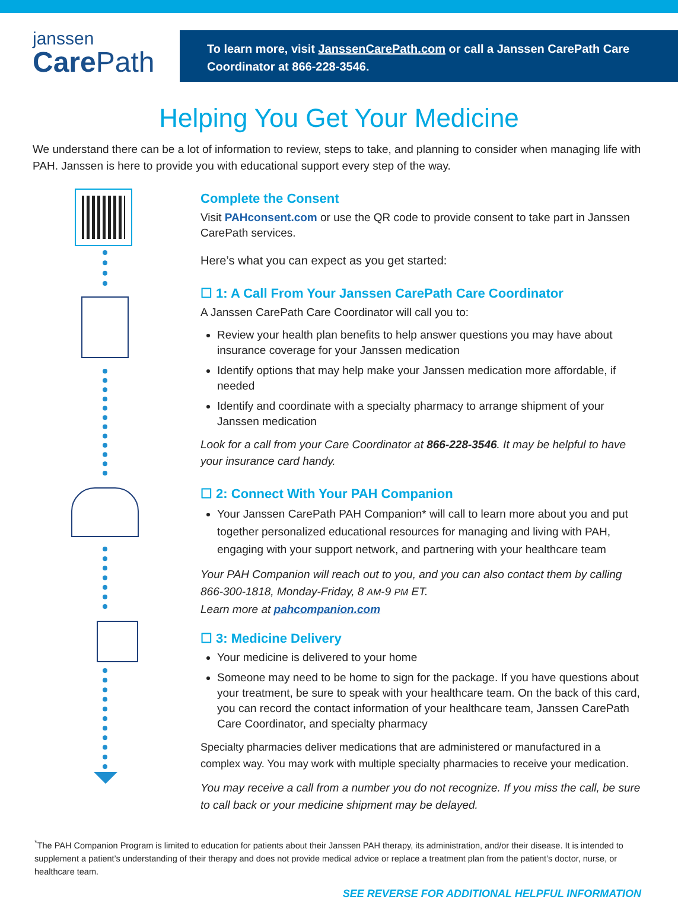janssen
Care Path
To learn more, visit JanssenCarePath.com or call a Janssen CarePath Care Coordinator at 866-228-3546.
Helping You Get Your Medicine
We understand there can be a lot of information to review, steps to take, and planning to consider when managing life with PAH. Janssen is here to provide you with educational support every step of the way.
Complete the Consent
Visit PAHconsent.com or use the QR code to provide consent to take part in Janssen CarePath services.
Here’s what you can expect as you get started:
☐ 1: A Call From Your Janssen CarePath Care Coordinator
A Janssen CarePath Care Coordinator will call you to:
Review your health plan benefits to help answer questions you may have about insurance coverage for your Janssen medication
Identify options that may help make your Janssen medication more affordable, if needed
Identify and coordinate with a specialty pharmacy to arrange shipment of your Janssen medication
Look for a call from your Care Coordinator at 866-228-3546. It may be helpful to have your insurance card handy.
☐ 2: Connect With Your PAH Companion
Your Janssen CarePath PAH Companion* will call to learn more about you and put together personalized educational resources for managing and living with PAH, engaging with your support network, and partnering with your healthcare team
Your PAH Companion will reach out to you, and you can also contact them by calling 866-300-1818, Monday-Friday, 8 AM-9 PM ET.
Learn more at pahcompanion.com
☐ 3: Medicine Delivery
Your medicine is delivered to your home
Someone may need to be home to sign for the package. If you have questions about your treatment, be sure to speak with your healthcare team. On the back of this card, you can record the contact information of your healthcare team, Janssen CarePath Care Coordinator, and specialty pharmacy
Specialty pharmacies deliver medications that are administered or manufactured in a complex way. You may work with multiple specialty pharmacies to receive your medication.
You may receive a call from a number you do not recognize. If you miss the call, be sure to call back or your medicine shipment may be delayed.
<sup>*</sup> The PAH Companion Program is limited to education for patients about their Janssen PAH therapy, its administration, and/or their disease. It is intended to supplement a patient’s understanding of their therapy and does not provide medical advice or replace a treatment plan from the patient’s doctor, nurse, or healthcare team.
SEE REVERSE FOR ADDITIONAL HELPFUL INFORMATION